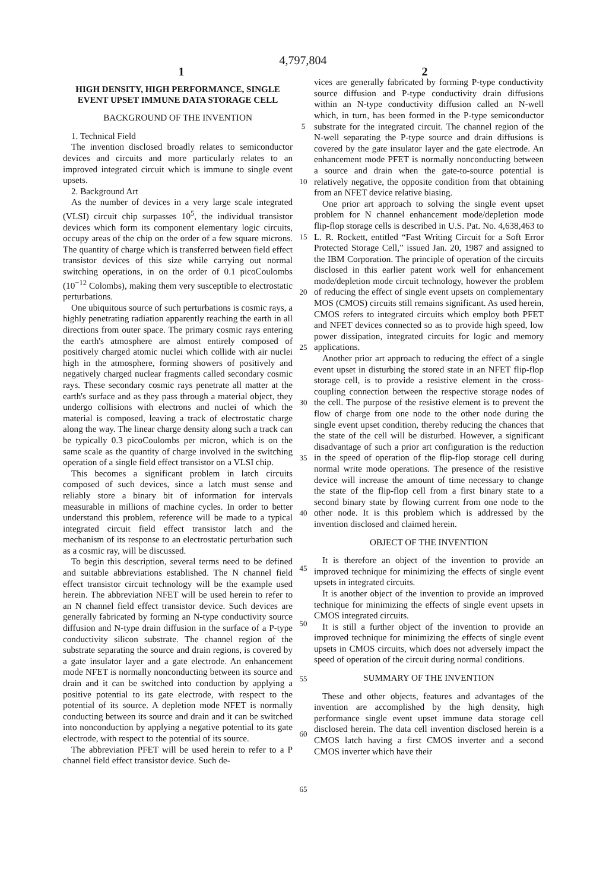4,797,804
1 2
HIGH DENSITY, HIGH PERFORMANCE, SINGLE EVENT UPSET IMMUNE DATA STORAGE CELL
BACKGROUND OF THE INVENTION
1. Technical Field
The invention disclosed broadly relates to semiconductor devices and circuits and more particularly relates to an improved integrated circuit which is immune to single event upsets.
2. Background Art
As the number of devices in a very large scale integrated (VLSI) circuit chip surpasses 10<sup>5</sup>, the individual transistor devices which form its component elementary logic circuits, occupy areas of the chip on the order of a few square microns. The quantity of charge which is transferred between field effect transistor devices of this size while carrying out normal switching operations, in on the order of 0.1 picoCoulombs (10<sup>−12</sup> Colombs), making them very susceptible to electrostatic perturbations.
One ubiquitous source of such perturbations is cosmic rays, a highly penetrating radiation apparently reaching the earth in all directions from outer space. The primary cosmic rays entering the earth's atmosphere are almost entirely composed of positively charged atomic nuclei which collide with air nuclei high in the atmosphere, forming showers of positively and negatively charged nuclear fragments called secondary cosmic rays. These secondary cosmic rays penetrate all matter at the earth's surface and as they pass through a material object, they undergo collisions with electrons and nuclei of which the material is composed, leaving a track of electrostatic charge along the way. The linear charge density along such a track can be typically 0.3 picoCoulombs per micron, which is on the same scale as the quantity of charge involved in the switching operation of a single field effect transistor on a VLSI chip.
This becomes a significant problem in latch circuits composed of such devices, since a latch must sense and reliably store a binary bit of information for intervals measurable in millions of machine cycles. In order to better understand this problem, reference will be made to a typical integrated circuit field effect transistor latch and the mechanism of its response to an electrostatic perturbation such as a cosmic ray, will be discussed.
To begin this description, several terms need to be defined and suitable abbreviations established. The N channel field effect transistor circuit technology will be the example used herein. The abbreviation NFET will be used herein to refer to an N channel field effect transistor device. Such devices are generally fabricated by forming an N-type conductivity source diffusion and N-type drain diffusion in the surface of a P-type conductivity silicon substrate. The channel region of the substrate separating the source and drain regions, is covered by a gate insulator layer and a gate electrode. An enhancement mode NFET is normally nonconducting between its source and drain and it can be switched into conduction by applying a positive potential to its gate electrode, with respect to the potential of its source. A depletion mode NFET is normally conducting between its source and drain and it can be switched into nonconduction by applying a negative potential to its gate electrode, with respect to the potential of its source.
The abbreviation PFET will be used herein to refer to a P channel field effect transistor device. Such de-
5
10
15
20
25
30
35
40
45
50
55
60
65
vices are generally fabricated by forming P-type conductivity source diffusion and P-type conductivity drain diffusions within an N-type conductivity diffusion called an N-well which, in turn, has been formed in the P-type semiconductor substrate for the integrated circuit. The channel region of the N-well separating the P-type source and drain diffusions is covered by the gate insulator layer and the gate electrode. An enhancement mode PFET is normally nonconducting between a source and drain when the gate-to-source potential is relatively negative, the opposite condition from that obtaining from an NFET device relative biasing.
One prior art approach to solving the single event upset problem for N channel enhancement mode/depletion mode flip-flop storage cells is described in U.S. Pat. No. 4,638,463 to L. R. Rockett, entitled “Fast Writing Circuit for a Soft Error Protected Storage Cell,” issued Jan. 20, 1987 and assigned to the IBM Corporation. The principle of operation of the circuits disclosed in this earlier patent work well for enhancement mode/depletion mode circuit technology, however the problem of reducing the effect of single event upsets on complementary MOS (CMOS) circuits still remains significant. As used herein, CMOS refers to integrated circuits which employ both PFET and NFET devices connected so as to provide high speed, low power dissipation, integrated circuits for logic and memory applications.
Another prior art approach to reducing the effect of a single event upset in disturbing the stored state in an NFET flip-flop storage cell, is to provide a resistive element in the cross-coupling connection between the respective storage nodes of the cell. The purpose of the resistive element is to prevent the flow of charge from one node to the other node during the single event upset condition, thereby reducing the chances that the state of the cell will be disturbed. However, a significant disadvantage of such a prior art configuration is the reduction in the speed of operation of the flip-flop storage cell during normal write mode operations. The presence of the resistive device will increase the amount of time necessary to change the state of the flip-flop cell from a first binary state to a second binary state by flowing current from one node to the other node. It is this problem which is addressed by the invention disclosed and claimed herein.
OBJECT OF THE INVENTION
It is therefore an object of the invention to provide an improved technique for minimizing the effects of single event upsets in integrated circuits.
It is another object of the invention to provide an improved technique for minimizing the effects of single event upsets in CMOS integrated circuits.
It is still a further object of the invention to provide an improved technique for minimizing the effects of single event upsets in CMOS circuits, which does not adversely impact the speed of operation of the circuit during normal conditions.
SUMMARY OF THE INVENTION
These and other objects, features and advantages of the invention are accomplished by the high density, high performance single event upset immune data storage cell disclosed herein. The data cell invention disclosed herein is a CMOS latch having a first CMOS inverter and a second CMOS inverter which have their